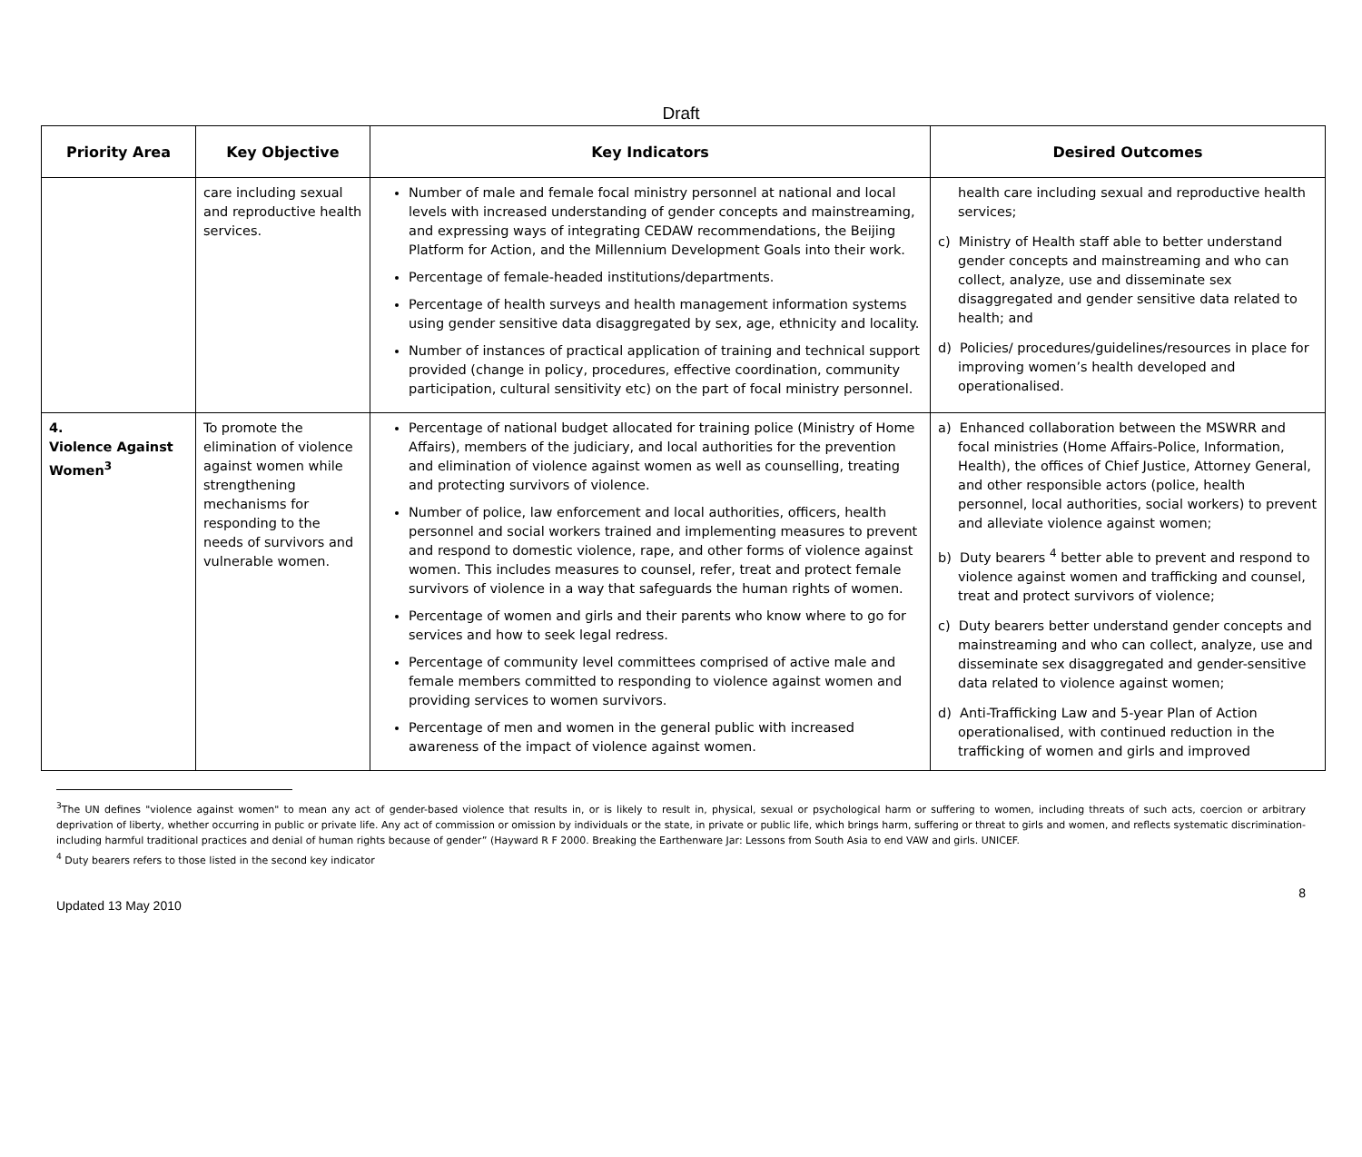Draft
| Priority Area | Key Objective | Key Indicators | Desired Outcomes |
| --- | --- | --- | --- |
| | care including sexual and reproductive health services. | Number of male and female focal ministry personnel at national and local levels with increased understanding of gender concepts and mainstreaming, and expressing ways of integrating CEDAW recommendations, the Beijing Platform for Action, and the Millennium Development Goals into their work. Percentage of female-headed institutions/departments. Percentage of health surveys and health management information systems using gender sensitive data disaggregated by sex, age, ethnicity and locality. Number of instances of practical application of training and technical support provided (change in policy, procedures, effective coordination, community participation, cultural sensitivity etc) on the part of focal ministry personnel. | health care including sexual and reproductive health services; c) Ministry of Health staff able to better understand gender concepts and mainstreaming and who can collect, analyze, use and disseminate sex disaggregated and gender sensitive data related to health; and d) Policies/ procedures/guidelines/resources in place for improving women’s health developed and operationalised. |
| 4. Violence Against Women<sup>3</sup> | To promote the elimination of violence against women while strengthening mechanisms for responding to the needs of survivors and vulnerable women. | Percentage of national budget allocated for training police (Ministry of Home Affairs), members of the judiciary, and local authorities for the prevention and elimination of violence against women as well as counselling, treating and protecting survivors of violence. Number of police, law enforcement and local authorities, officers, health personnel and social workers trained and implementing measures to prevent and respond to domestic violence, rape, and other forms of violence against women. This includes measures to counsel, refer, treat and protect female survivors of violence in a way that safeguards the human rights of women. Percentage of women and girls and their parents who know where to go for services and how to seek legal redress. Percentage of community level committees comprised of active male and female members committed to responding to violence against women and providing services to women survivors. Percentage of men and women in the general public with increased awareness of the impact of violence against women. | a) Enhanced collaboration between the MSWRR and focal ministries (Home Affairs-Police, Information, Health), the offices of Chief Justice, Attorney General, and other responsible actors (police, health personnel, local authorities, social workers) to prevent and alleviate violence against women; b) Duty bearers <sup>4</sup> better able to prevent and respond to violence against women and trafficking and counsel, treat and protect survivors of violence; c) Duty bearers better understand gender concepts and mainstreaming and who can collect, analyze, use and disseminate sex disaggregated and gender-sensitive data related to violence against women; d) Anti-Trafficking Law and 5-year Plan of Action operationalised, with continued reduction in the trafficking of women and girls and improved |
<sup>3</sup> The UN defines "violence against women" to mean any act of gender-based violence that results in, or is likely to result in, physical, sexual or psychological harm or suffering to women, including threats of such acts, coercion or arbitrary deprivation of liberty, whether occurring in public or private life. Any act of commission or omission by individuals or the state, in private or public life, which brings harm, suffering or threat to girls and women, and reflects systematic discrimination- including harmful traditional practices and denial of human rights because of gender” (Hayward R F 2000. Breaking the Earthenware Jar: Lessons from South Asia to end VAW and girls. UNICEF.
<sup>4</sup> Duty bearers refers to those listed in the second key indicator
Updated 13 May 2010 8